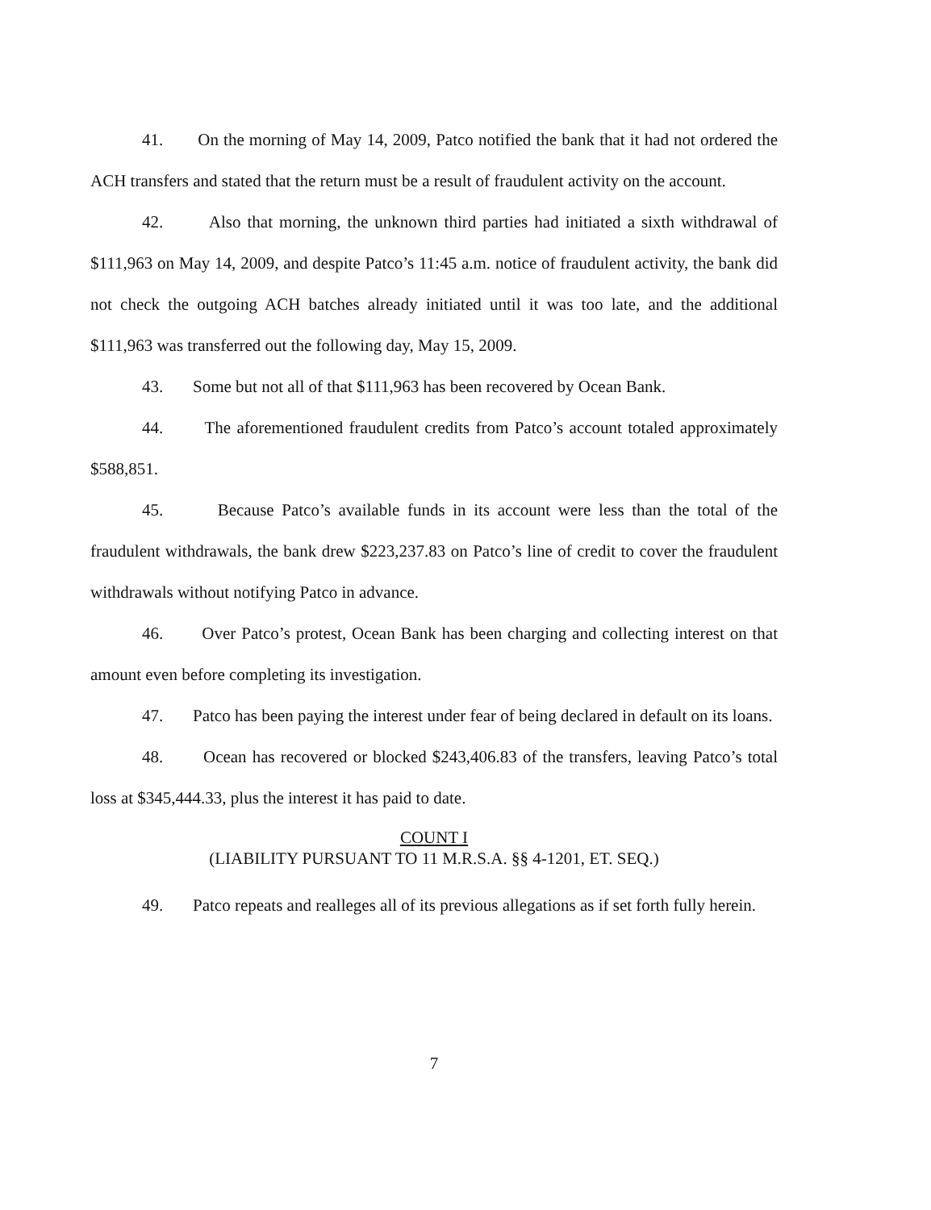41. On the morning of May 14, 2009, Patco notified the bank that it had not ordered the ACH transfers and stated that the return must be a result of fraudulent activity on the account.
42. Also that morning, the unknown third parties had initiated a sixth withdrawal of $111,963 on May 14, 2009, and despite Patco’s 11:45 a.m. notice of fraudulent activity, the bank did not check the outgoing ACH batches already initiated until it was too late, and the additional $111,963 was transferred out the following day, May 15, 2009.
43. Some but not all of that $111,963 has been recovered by Ocean Bank.
44. The aforementioned fraudulent credits from Patco’s account totaled approximately $588,851.
45. Because Patco’s available funds in its account were less than the total of the fraudulent withdrawals, the bank drew $223,237.83 on Patco’s line of credit to cover the fraudulent withdrawals without notifying Patco in advance.
46. Over Patco’s protest, Ocean Bank has been charging and collecting interest on that amount even before completing its investigation.
47. Patco has been paying the interest under fear of being declared in default on its loans.
48. Ocean has recovered or blocked $243,406.83 of the transfers, leaving Patco’s total loss at $345,444.33, plus the interest it has paid to date.
COUNT I
(LIABILITY PURSUANT TO 11 M.R.S.A. §§ 4-1201, ET. SEQ.)
49. Patco repeats and realleges all of its previous allegations as if set forth fully herein.
7